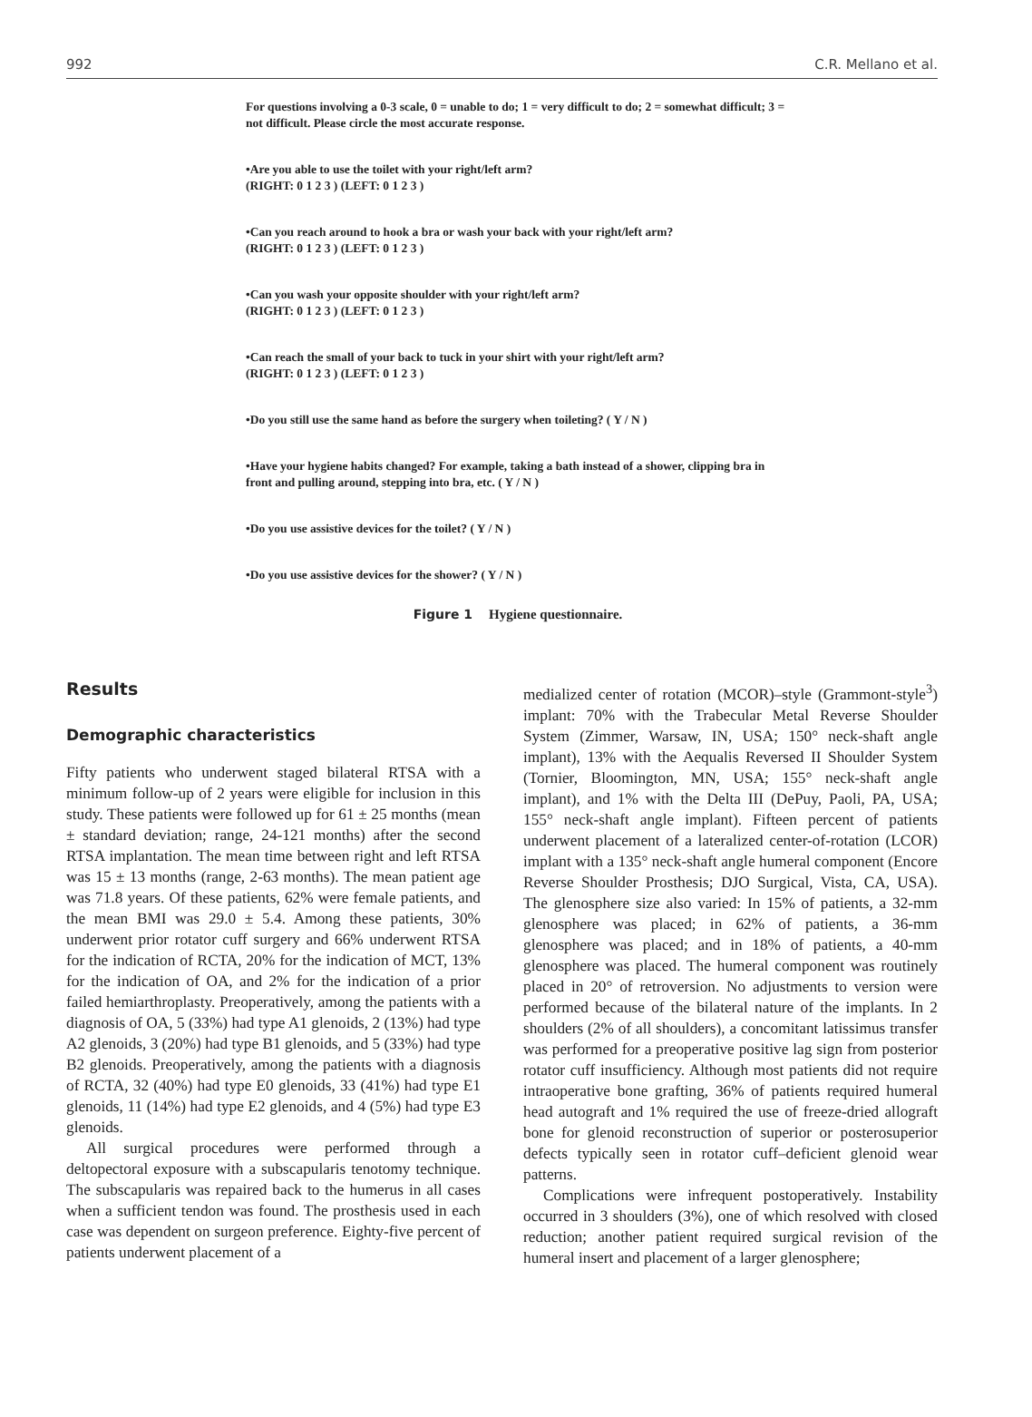992 C.R. Mellano et al.
For questions involving a 0-3 scale, 0 = unable to do; 1 = very difficult to do; 2 = somewhat difficult; 3 = not difficult. Please circle the most accurate response.
•Are you able to use the toilet with your right/left arm?
(RIGHT: 0 1 2 3 ) (LEFT: 0 1 2 3 )
•Can you reach around to hook a bra or wash your back with your right/left arm?
(RIGHT: 0 1 2 3 ) (LEFT: 0 1 2 3 )
•Can you wash your opposite shoulder with your right/left arm?
(RIGHT: 0 1 2 3 ) (LEFT: 0 1 2 3 )
•Can reach the small of your back to tuck in your shirt with your right/left arm?
(RIGHT: 0 1 2 3 ) (LEFT: 0 1 2 3 )
•Do you still use the same hand as before the surgery when toileting? ( Y / N )
•Have your hygiene habits changed? For example, taking a bath instead of a shower, clipping bra in front and pulling around, stepping into bra, etc. ( Y / N )
•Do you use assistive devices for the toilet? ( Y / N )
•Do you use assistive devices for the shower? ( Y / N )
Figure 1 Hygiene questionnaire.
Results
Demographic characteristics
Fifty patients who underwent staged bilateral RTSA with a minimum follow-up of 2 years were eligible for inclusion in this study. These patients were followed up for 61 ± 25 months (mean ± standard deviation; range, 24-121 months) after the second RTSA implantation. The mean time between right and left RTSA was 15 ± 13 months (range, 2-63 months). The mean patient age was 71.8 years. Of these patients, 62% were female patients, and the mean BMI was 29.0 ± 5.4. Among these patients, 30% underwent prior rotator cuff surgery and 66% underwent RTSA for the indication of RCTA, 20% for the indication of MCT, 13% for the indication of OA, and 2% for the indication of a prior failed hemiarthroplasty. Preoperatively, among the patients with a diagnosis of OA, 5 (33%) had type A1 glenoids, 2 (13%) had type A2 glenoids, 3 (20%) had type B1 glenoids, and 5 (33%) had type B2 glenoids. Preoperatively, among the patients with a diagnosis of RCTA, 32 (40%) had type E0 glenoids, 33 (41%) had type E1 glenoids, 11 (14%) had type E2 glenoids, and 4 (5%) had type E3 glenoids.
All surgical procedures were performed through a deltopectoral exposure with a subscapularis tenotomy technique. The subscapularis was repaired back to the humerus in all cases when a sufficient tendon was found. The prosthesis used in each case was dependent on surgeon preference. Eighty-five percent of patients underwent placement of a
medialized center of rotation (MCOR)–style (Grammont-style<sup>3</sup>) implant: 70% with the Trabecular Metal Reverse Shoulder System (Zimmer, Warsaw, IN, USA; 150° neck-shaft angle implant), 13% with the Aequalis Reversed II Shoulder System (Tornier, Bloomington, MN, USA; 155° neck-shaft angle implant), and 1% with the Delta III (DePuy, Paoli, PA, USA; 155° neck-shaft angle implant). Fifteen percent of patients underwent placement of a lateralized center-of-rotation (LCOR) implant with a 135° neck-shaft angle humeral component (Encore Reverse Shoulder Prosthesis; DJO Surgical, Vista, CA, USA). The glenosphere size also varied: In 15% of patients, a 32-mm glenosphere was placed; in 62% of patients, a 36-mm glenosphere was placed; and in 18% of patients, a 40-mm glenosphere was placed. The humeral component was routinely placed in 20° of retroversion. No adjustments to version were performed because of the bilateral nature of the implants. In 2 shoulders (2% of all shoulders), a concomitant latissimus transfer was performed for a preoperative positive lag sign from posterior rotator cuff insufficiency. Although most patients did not require intraoperative bone grafting, 36% of patients required humeral head autograft and 1% required the use of freeze-dried allograft bone for glenoid reconstruction of superior or posterosuperior defects typically seen in rotator cuff–deficient glenoid wear patterns.
Complications were infrequent postoperatively. Instability occurred in 3 shoulders (3%), one of which resolved with closed reduction; another patient required surgical revision of the humeral insert and placement of a larger glenosphere;